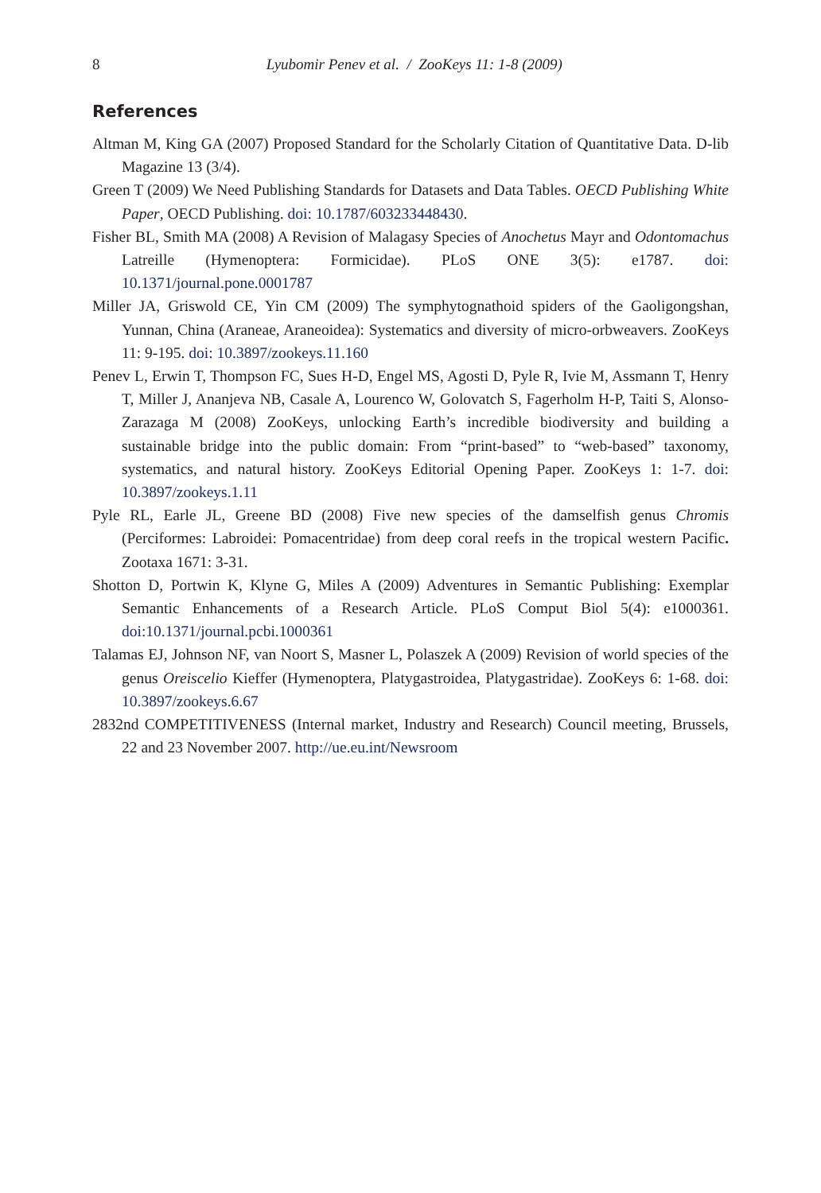8
Lyubomir Penev et al. / ZooKeys 11: 1-8 (2009)
References
Altman M, King GA (2007) Proposed Standard for the Scholarly Citation of Quantitative Data. D-lib Magazine 13 (3/4).
Green T (2009) We Need Publishing Standards for Datasets and Data Tables. OECD Publishing White Paper, OECD Publishing. doi: 10.1787/603233448430.
Fisher BL, Smith MA (2008) A Revision of Malagasy Species of Anochetus Mayr and Odontomachus Latreille (Hymenoptera: Formicidae). PLoS ONE 3(5): e1787. doi: 10.1371/journal.pone.0001787
Miller JA, Griswold CE, Yin CM (2009) The symphytognathoid spiders of the Gaoligongshan, Yunnan, China (Araneae, Araneoidea): Systematics and diversity of micro-orbweavers. ZooKeys 11: 9-195. doi: 10.3897/zookeys.11.160
Penev L, Erwin T, Thompson FC, Sues H-D, Engel MS, Agosti D, Pyle R, Ivie M, Assmann T, Henry T, Miller J, Ananjeva NB, Casale A, Lourenco W, Golovatch S, Fagerholm H-P, Taiti S, Alonso-Zarazaga M (2008) ZooKeys, unlocking Earth’s incredible biodiversity and building a sustainable bridge into the public domain: From “print-based” to “web-based” taxonomy, systematics, and natural history. ZooKeys Editorial Opening Paper. ZooKeys 1: 1-7. doi: 10.3897/zookeys.1.11
Pyle RL, Earle JL, Greene BD (2008) Five new species of the damselfish genus Chromis (Perciformes: Labroidei: Pomacentridae) from deep coral reefs in the tropical western Pacific. Zootaxa 1671: 3-31.
Shotton D, Portwin K, Klyne G, Miles A (2009) Adventures in Semantic Publishing: Exemplar Semantic Enhancements of a Research Article. PLoS Comput Biol 5(4): e1000361. doi:10.1371/journal.pcbi.1000361
Talamas EJ, Johnson NF, van Noort S, Masner L, Polaszek A (2009) Revision of world species of the genus Oreiscelio Kieffer (Hymenoptera, Platygastroidea, Platygastridae). ZooKeys 6: 1-68. doi: 10.3897/zookeys.6.67
2832nd COMPETITIVENESS (Internal market, Industry and Research) Council meeting, Brussels, 22 and 23 November 2007. http://ue.eu.int/Newsroom